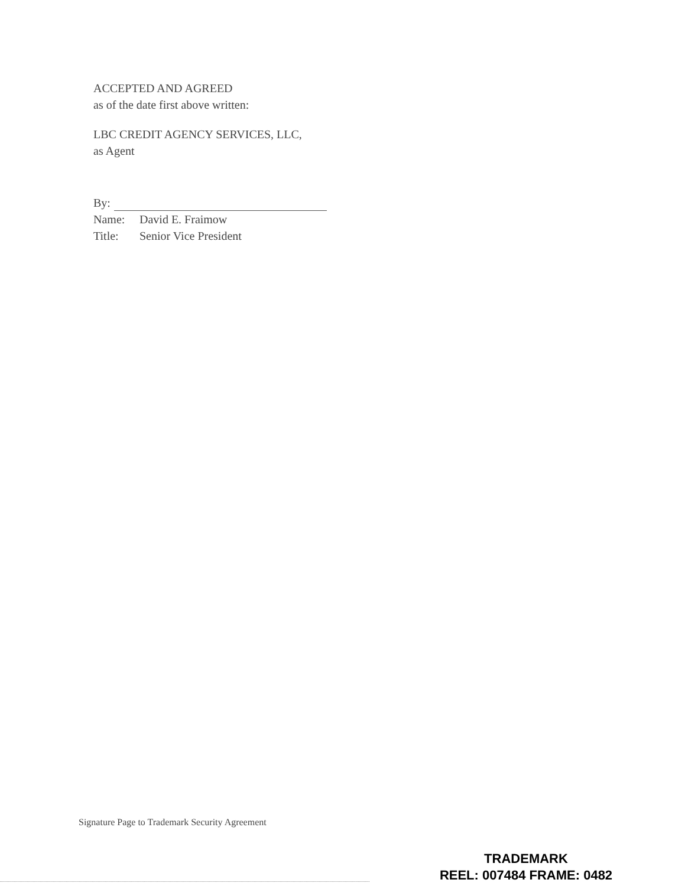ACCEPTED AND AGREED
as of the date first above written:
LBC CREDIT AGENCY SERVICES, LLC,
as Agent
By:
Name: David E. Fraimow
Title: Senior Vice President
Signature Page to Trademark Security Agreement
TRADEMARK
REEL: 007484 FRAME: 0482